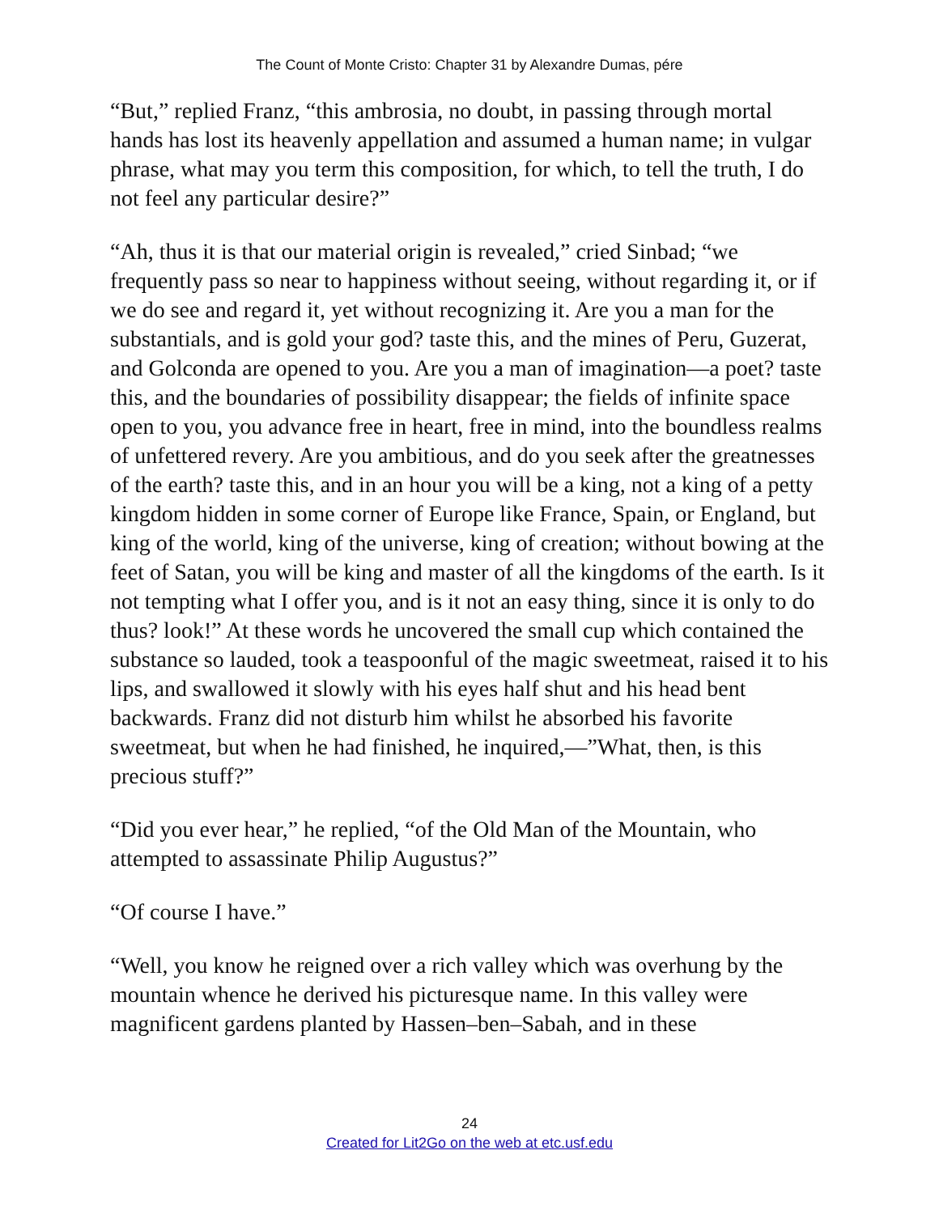The Count of Monte Cristo: Chapter 31 by Alexandre Dumas, pére
“But,” replied Franz, “this ambrosia, no doubt, in passing through mortal hands has lost its heavenly appellation and assumed a human name; in vulgar phrase, what may you term this composition, for which, to tell the truth, I do not feel any particular desire?”
“Ah, thus it is that our material origin is revealed,” cried Sinbad; “we frequently pass so near to happiness without seeing, without regarding it, or if we do see and regard it, yet without recognizing it. Are you a man for the substantials, and is gold your god? taste this, and the mines of Peru, Guzerat, and Golconda are opened to you. Are you a man of imagination—a poet? taste this, and the boundaries of possibility disappear; the fields of infinite space open to you, you advance free in heart, free in mind, into the boundless realms of unfettered revery. Are you ambitious, and do you seek after the greatnesses of the earth? taste this, and in an hour you will be a king, not a king of a petty kingdom hidden in some corner of Europe like France, Spain, or England, but king of the world, king of the universe, king of creation; without bowing at the feet of Satan, you will be king and master of all the kingdoms of the earth. Is it not tempting what I offer you, and is it not an easy thing, since it is only to do thus? look!” At these words he uncovered the small cup which contained the substance so lauded, took a teaspoonful of the magic sweetmeat, raised it to his lips, and swallowed it slowly with his eyes half shut and his head bent backwards. Franz did not disturb him whilst he absorbed his favorite sweetmeat, but when he had finished, he inquired,—”What, then, is this precious stuff?”
“Did you ever hear,” he replied, “of the Old Man of the Mountain, who attempted to assassinate Philip Augustus?”
“Of course I have.”
“Well, you know he reigned over a rich valley which was overhung by the mountain whence he derived his picturesque name. In this valley were magnificent gardens planted by Hassen–ben–Sabah, and in these
24
Created for Lit2Go on the web at etc.usf.edu